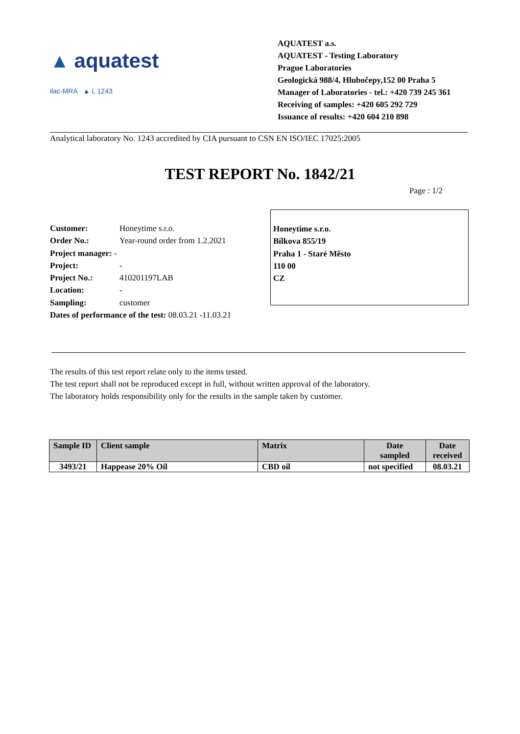▲ aquatest
ilac-MRA ▲ L 1243
AQUATEST a.s.
AQUATEST - Testing Laboratory
Prague Laboratories
Geologická 988/4, Hlubočepy,152 00 Praha 5
Manager of Laboratories - tel.: +420 739 245 361
Receiving of samples: +420 605 292 729
Issuance of results: +420 604 210 898
Analytical laboratory No. 1243 accredited by CIA pursuant to CSN EN ISO/IEC 17025:2005
TEST REPORT No. 1842/21
Page : 1/2
| Customer: | Honeytime s.r.o. |
| Order No.: | Year-round order from 1.2.2021 |
| Project manager: - | |
| Project: | - |
| Project No.: | 410201197LAB |
| Location: | - |
| Sampling: | customer |
| Dates of performance of the test: 08.03.21 -11.03.21 | |
Honeytime s.r.o.
Bílkova 855/19
Praha 1 - Staré Město
110 00
CZ
The results of this test report relate only to the items tested.
The test report shall not be reproduced except in full, without written approval of the laboratory.
The laboratory holds responsibility only for the results in the sample taken by customer.
| Sample ID | Client sample | Matrix | Date sampled | Date received |
| --- | --- | --- | --- | --- |
| 3493/21 | Happease 20% Oil | CBD oil | not specified | 08.03.21 |